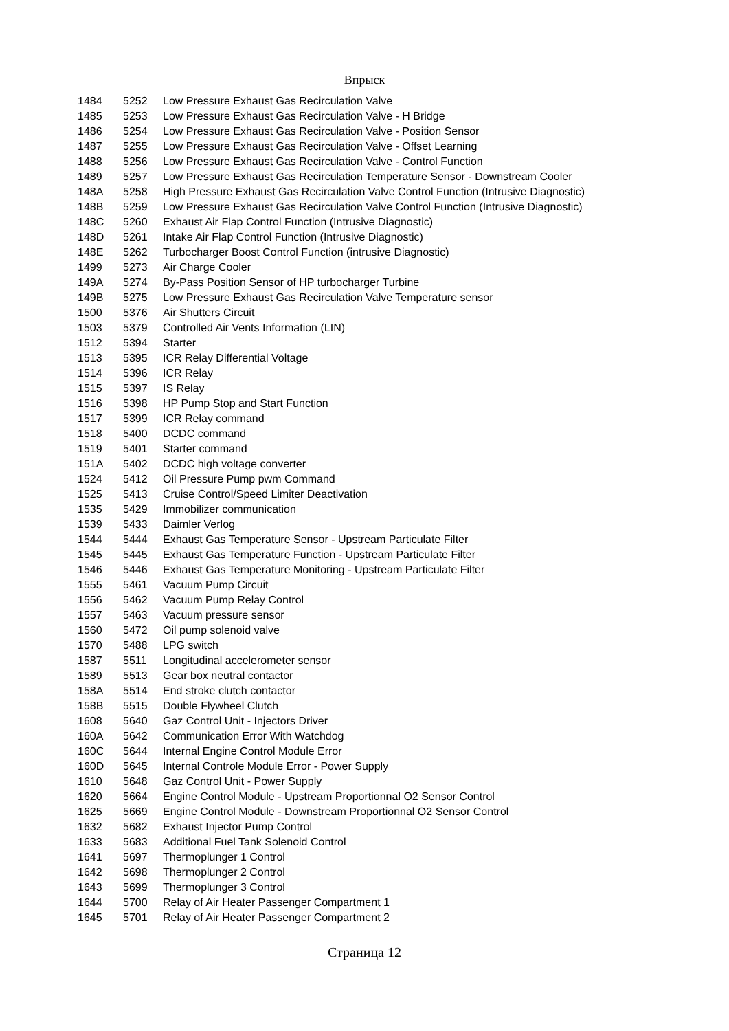Впрыск
| 1484 | 5252 | Low Pressure Exhaust Gas Recirculation Valve |
| 1485 | 5253 | Low Pressure Exhaust Gas Recirculation Valve - H Bridge |
| 1486 | 5254 | Low Pressure Exhaust Gas Recirculation Valve - Position Sensor |
| 1487 | 5255 | Low Pressure Exhaust Gas Recirculation Valve - Offset Learning |
| 1488 | 5256 | Low Pressure Exhaust Gas Recirculation Valve - Control Function |
| 1489 | 5257 | Low Pressure Exhaust Gas Recirculation Temperature Sensor - Downstream Cooler |
| 148A | 5258 | High Pressure Exhaust Gas Recirculation Valve Control Function (Intrusive Diagnostic) |
| 148B | 5259 | Low Pressure Exhaust Gas Recirculation Valve Control Function (Intrusive Diagnostic) |
| 148C | 5260 | Exhaust Air Flap Control Function (Intrusive Diagnostic) |
| 148D | 5261 | Intake Air Flap Control Function (Intrusive Diagnostic) |
| 148E | 5262 | Turbocharger Boost Control Function (intrusive Diagnostic) |
| 1499 | 5273 | Air Charge Cooler |
| 149A | 5274 | By-Pass Position Sensor of HP turbocharger Turbine |
| 149B | 5275 | Low Pressure Exhaust Gas Recirculation Valve Temperature sensor |
| 1500 | 5376 | Air Shutters Circuit |
| 1503 | 5379 | Controlled Air Vents Information (LIN) |
| 1512 | 5394 | Starter |
| 1513 | 5395 | ICR Relay Differential Voltage |
| 1514 | 5396 | ICR Relay |
| 1515 | 5397 | IS Relay |
| 1516 | 5398 | HP Pump Stop and Start Function |
| 1517 | 5399 | ICR Relay command |
| 1518 | 5400 | DCDC command |
| 1519 | 5401 | Starter command |
| 151A | 5402 | DCDC high voltage converter |
| 1524 | 5412 | Oil Pressure Pump pwm Command |
| 1525 | 5413 | Cruise Control/Speed Limiter Deactivation |
| 1535 | 5429 | Immobilizer communication |
| 1539 | 5433 | Daimler Verlog |
| 1544 | 5444 | Exhaust Gas Temperature Sensor - Upstream Particulate Filter |
| 1545 | 5445 | Exhaust Gas Temperature Function - Upstream Particulate Filter |
| 1546 | 5446 | Exhaust Gas Temperature Monitoring - Upstream Particulate Filter |
| 1555 | 5461 | Vacuum Pump Circuit |
| 1556 | 5462 | Vacuum Pump Relay Control |
| 1557 | 5463 | Vacuum pressure sensor |
| 1560 | 5472 | Oil pump solenoid valve |
| 1570 | 5488 | LPG switch |
| 1587 | 5511 | Longitudinal accelerometer sensor |
| 1589 | 5513 | Gear box neutral contactor |
| 158A | 5514 | End stroke clutch contactor |
| 158B | 5515 | Double Flywheel Clutch |
| 1608 | 5640 | Gaz Control Unit - Injectors Driver |
| 160A | 5642 | Communication Error With Watchdog |
| 160C | 5644 | Internal Engine Control Module Error |
| 160D | 5645 | Internal Controle Module Error - Power Supply |
| 1610 | 5648 | Gaz Control Unit - Power Supply |
| 1620 | 5664 | Engine Control Module - Upstream Proportionnal O2 Sensor Control |
| 1625 | 5669 | Engine Control Module - Downstream Proportionnal O2 Sensor Control |
| 1632 | 5682 | Exhaust Injector Pump Control |
| 1633 | 5683 | Additional Fuel Tank Solenoid Control |
| 1641 | 5697 | Thermoplunger 1 Control |
| 1642 | 5698 | Thermoplunger 2 Control |
| 1643 | 5699 | Thermoplunger 3 Control |
| 1644 | 5700 | Relay of Air Heater Passenger Compartment 1 |
| 1645 | 5701 | Relay of Air Heater Passenger Compartment 2 |
Страница 12